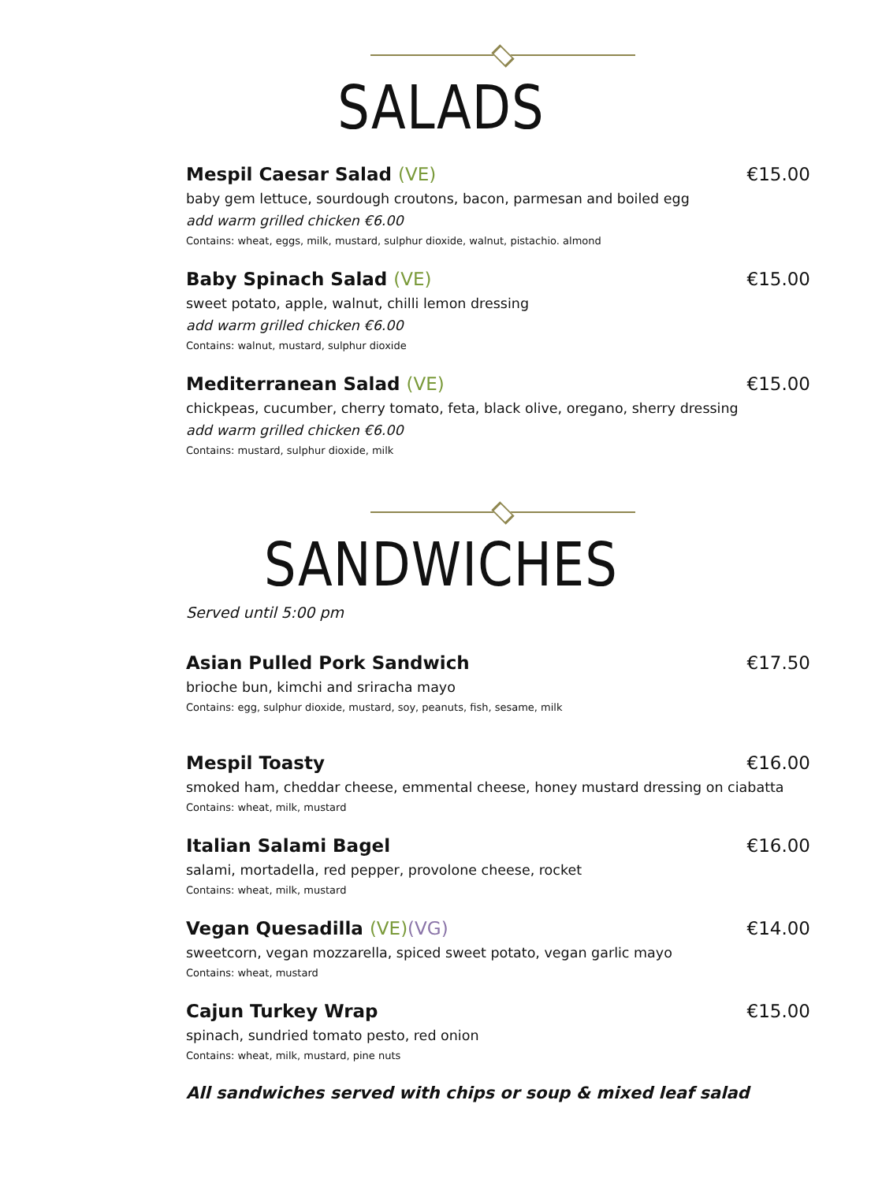SALADS
Mespil Caesar Salad (VE) €15.00
baby gem lettuce, sourdough croutons, bacon, parmesan and boiled egg
add warm grilled chicken €6.00
Contains: wheat, eggs, milk, mustard, sulphur dioxide, walnut, pistachio. almond
Baby Spinach Salad (VE) €15.00
sweet potato, apple, walnut, chilli lemon dressing
add warm grilled chicken €6.00
Contains: walnut, mustard, sulphur dioxide
Mediterranean Salad (VE) €15.00
chickpeas, cucumber, cherry tomato, feta, black olive, oregano, sherry dressing
add warm grilled chicken €6.00
Contains: mustard, sulphur dioxide, milk
SANDWICHES
Served until 5:00 pm
Asian Pulled Pork Sandwich €17.50
brioche bun, kimchi and sriracha mayo
Contains: egg, sulphur dioxide, mustard, soy, peanuts, fish, sesame, milk
Mespil Toasty €16.00
smoked ham, cheddar cheese, emmental cheese, honey mustard dressing on ciabatta
Contains: wheat, milk, mustard
Italian Salami Bagel €16.00
salami, mortadella, red pepper, provolone cheese, rocket
Contains: wheat, milk, mustard
Vegan Quesadilla (VE)(VG) €14.00
sweetcorn, vegan mozzarella, spiced sweet potato, vegan garlic mayo
Contains: wheat, mustard
Cajun Turkey Wrap €15.00
spinach, sundried tomato pesto, red onion
Contains: wheat, milk, mustard, pine nuts
All sandwiches served with chips or soup & mixed leaf salad